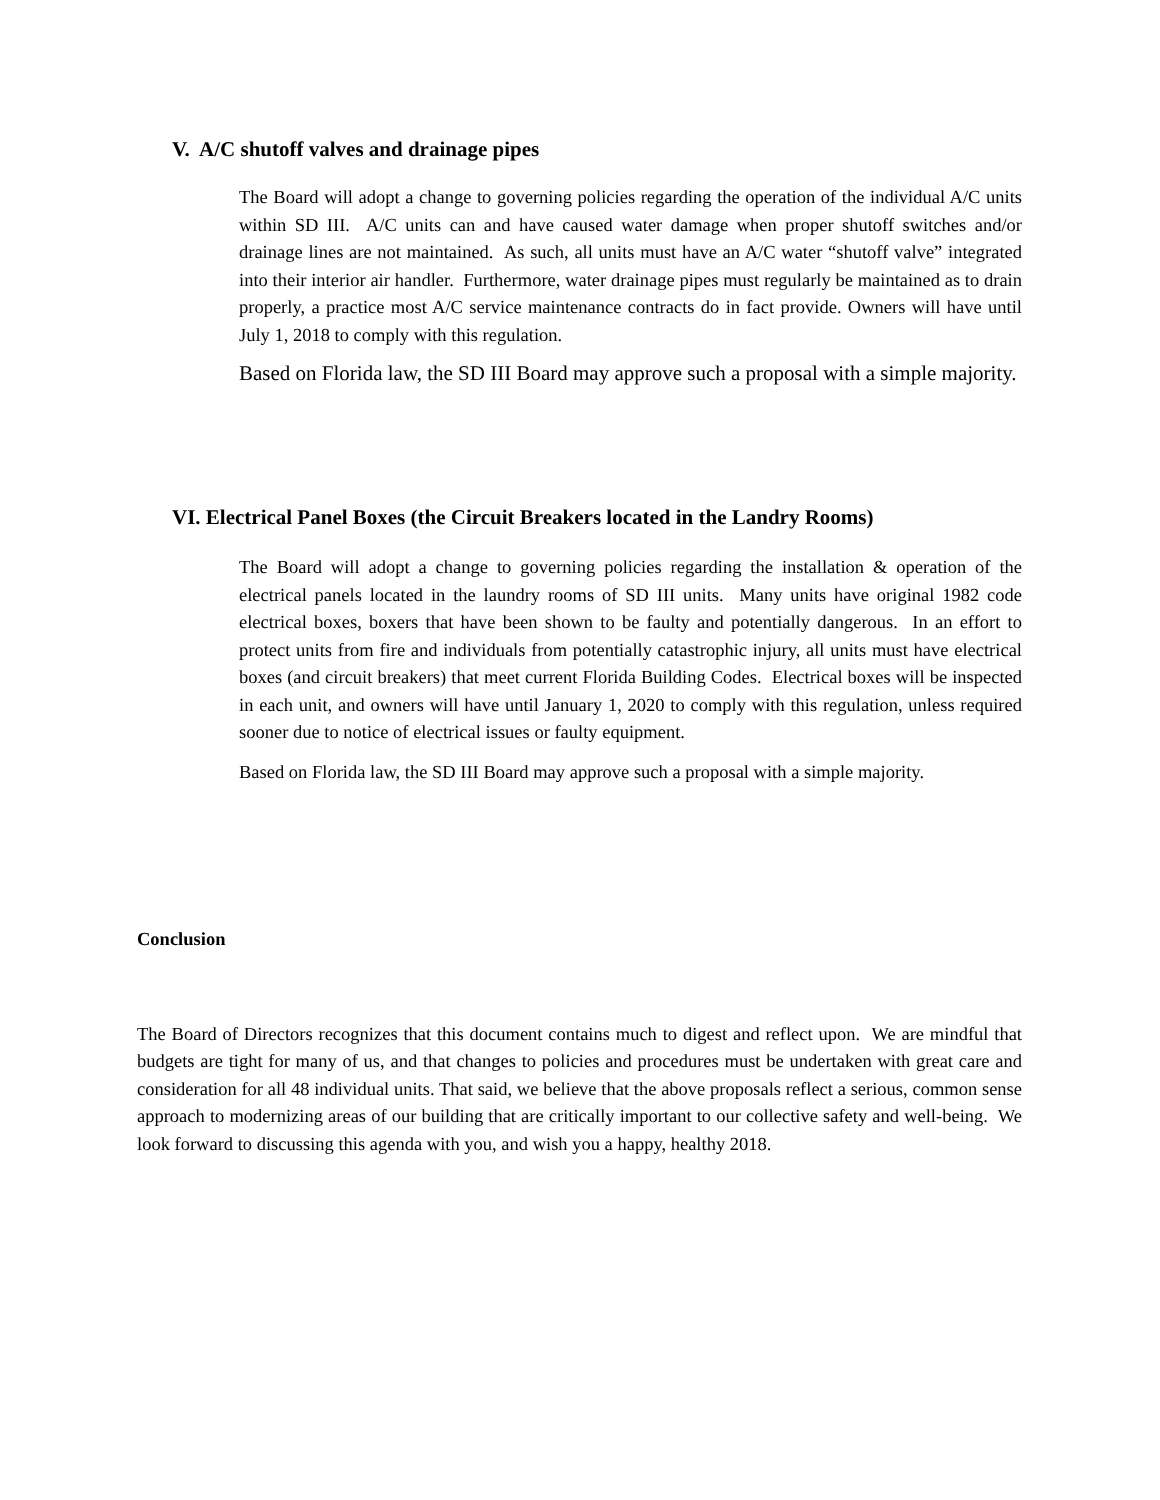V. A/C shutoff valves and drainage pipes
The Board will adopt a change to governing policies regarding the operation of the individual A/C units within SD III. A/C units can and have caused water damage when proper shutoff switches and/or drainage lines are not maintained. As such, all units must have an A/C water “shutoff valve” integrated into their interior air handler. Furthermore, water drainage pipes must regularly be maintained as to drain properly, a practice most A/C service maintenance contracts do in fact provide. Owners will have until July 1, 2018 to comply with this regulation.
Based on Florida law, the SD III Board may approve such a proposal with a simple majority.
VI. Electrical Panel Boxes (the Circuit Breakers located in the Landry Rooms)
The Board will adopt a change to governing policies regarding the installation & operation of the electrical panels located in the laundry rooms of SD III units. Many units have original 1982 code electrical boxes, boxers that have been shown to be faulty and potentially dangerous. In an effort to protect units from fire and individuals from potentially catastrophic injury, all units must have electrical boxes (and circuit breakers) that meet current Florida Building Codes. Electrical boxes will be inspected in each unit, and owners will have until January 1, 2020 to comply with this regulation, unless required sooner due to notice of electrical issues or faulty equipment.
Based on Florida law, the SD III Board may approve such a proposal with a simple majority.
Conclusion
The Board of Directors recognizes that this document contains much to digest and reflect upon. We are mindful that budgets are tight for many of us, and that changes to policies and procedures must be undertaken with great care and consideration for all 48 individual units. That said, we believe that the above proposals reflect a serious, common sense approach to modernizing areas of our building that are critically important to our collective safety and well-being. We look forward to discussing this agenda with you, and wish you a happy, healthy 2018.